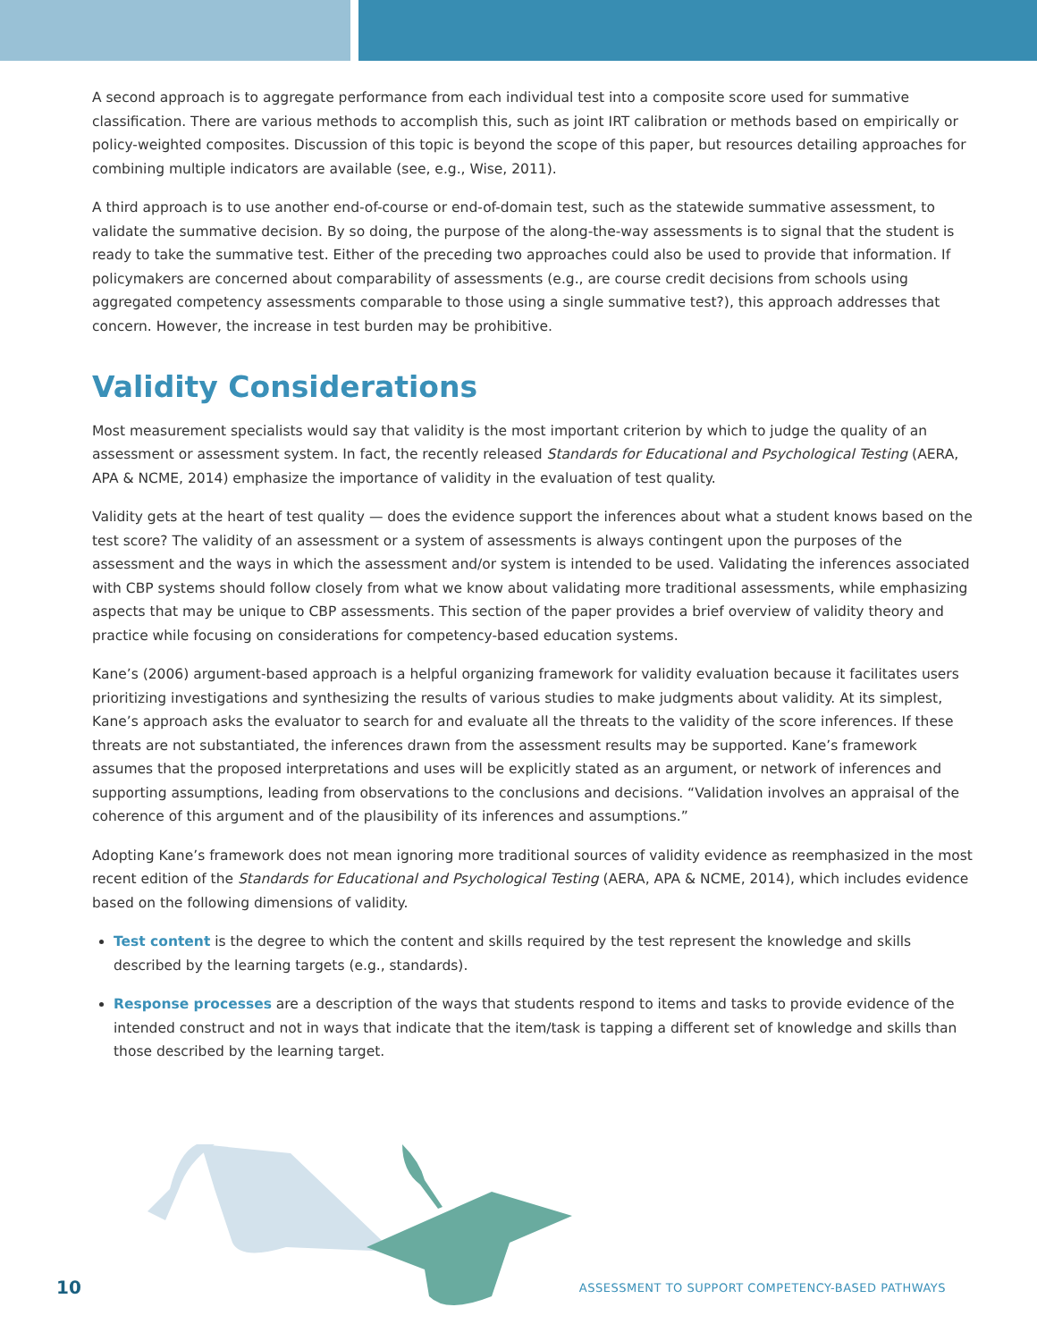A second approach is to aggregate performance from each individual test into a composite score used for summative classification. There are various methods to accomplish this, such as joint IRT calibration or methods based on empirically or policy-weighted composites. Discussion of this topic is beyond the scope of this paper, but resources detailing approaches for combining multiple indicators are available (see, e.g., Wise, 2011).
A third approach is to use another end-of-course or end-of-domain test, such as the statewide summative assessment, to validate the summative decision. By so doing, the purpose of the along-the-way assessments is to signal that the student is ready to take the summative test. Either of the preceding two approaches could also be used to provide that information. If policymakers are concerned about comparability of assessments (e.g., are course credit decisions from schools using aggregated competency assessments comparable to those using a single summative test?), this approach addresses that concern. However, the increase in test burden may be prohibitive.
Validity Considerations
Most measurement specialists would say that validity is the most important criterion by which to judge the quality of an assessment or assessment system. In fact, the recently released Standards for Educational and Psychological Testing (AERA, APA & NCME, 2014) emphasize the importance of validity in the evaluation of test quality.
Validity gets at the heart of test quality — does the evidence support the inferences about what a student knows based on the test score? The validity of an assessment or a system of assessments is always contingent upon the purposes of the assessment and the ways in which the assessment and/or system is intended to be used. Validating the inferences associated with CBP systems should follow closely from what we know about validating more traditional assessments, while emphasizing aspects that may be unique to CBP assessments. This section of the paper provides a brief overview of validity theory and practice while focusing on considerations for competency-based education systems.
Kane’s (2006) argument-based approach is a helpful organizing framework for validity evaluation because it facilitates users prioritizing investigations and synthesizing the results of various studies to make judgments about validity. At its simplest, Kane’s approach asks the evaluator to search for and evaluate all the threats to the validity of the score inferences. If these threats are not substantiated, the inferences drawn from the assessment results may be supported. Kane’s framework assumes that the proposed interpretations and uses will be explicitly stated as an argument, or network of inferences and supporting assumptions, leading from observations to the conclusions and decisions. “Validation involves an appraisal of the coherence of this argument and of the plausibility of its inferences and assumptions.”
Adopting Kane’s framework does not mean ignoring more traditional sources of validity evidence as reemphasized in the most recent edition of the Standards for Educational and Psychological Testing (AERA, APA & NCME, 2014), which includes evidence based on the following dimensions of validity.
Test content is the degree to which the content and skills required by the test represent the knowledge and skills described by the learning targets (e.g., standards).
Response processes are a description of the ways that students respond to items and tasks to provide evidence of the intended construct and not in ways that indicate that the item/task is tapping a different set of knowledge and skills than those described by the learning target.
10 ASSESSMENT TO SUPPORT COMPETENCY-BASED PATHWAYS